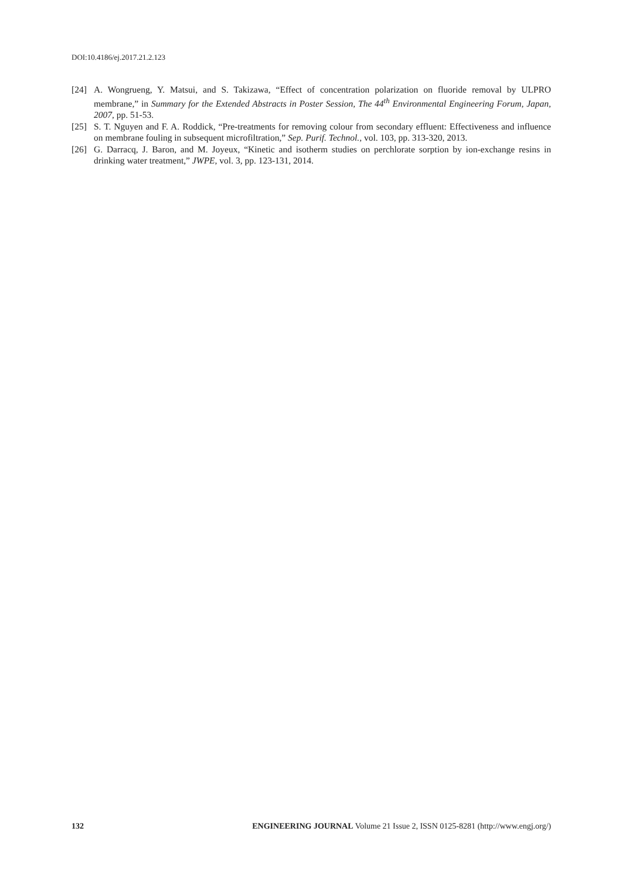DOI:10.4186/ej.2017.21.2.123
[24] A. Wongrueng, Y. Matsui, and S. Takizawa, “Effect of concentration polarization on fluoride removal by ULPRO membrane,” in Summary for the Extended Abstracts in Poster Session, The 44<sup>th</sup> Environmental Engineering Forum, Japan, 2007, pp. 51-53.
[25] S. T. Nguyen and F. A. Roddick, “Pre-treatments for removing colour from secondary effluent: Effectiveness and influence on membrane fouling in subsequent microfiltration,” Sep. Purif. Technol., vol. 103, pp. 313-320, 2013.
[26] G. Darracq, J. Baron, and M. Joyeux, “Kinetic and isotherm studies on perchlorate sorption by ion-exchange resins in drinking water treatment,” JWPE, vol. 3, pp. 123-131, 2014.
132 ENGINEERING JOURNAL Volume 21 Issue 2, ISSN 0125-8281 (http://www.engj.org/)